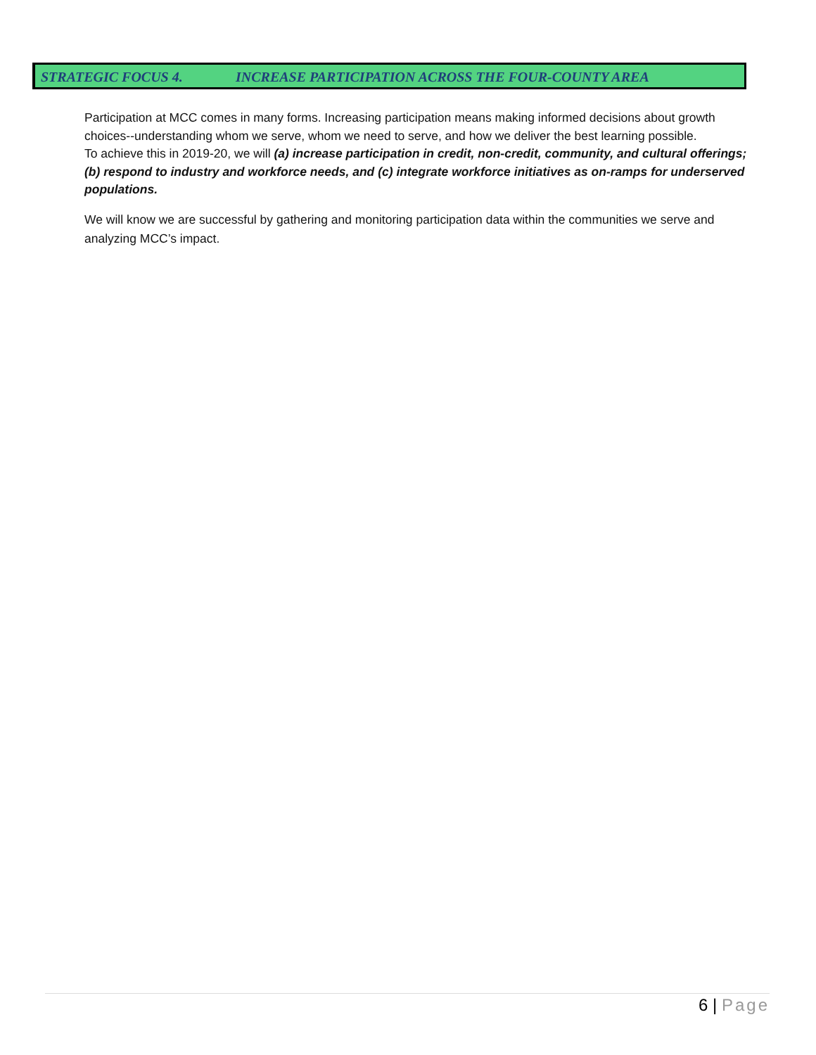STRATEGIC FOCUS 4. INCREASE PARTICIPATION ACROSS THE FOUR-COUNTY AREA
Participation at MCC comes in many forms. Increasing participation means making informed decisions about growth choices--understanding whom we serve, whom we need to serve, and how we deliver the best learning possible.
To achieve this in 2019-20, we will (a) increase participation in credit, non-credit, community, and cultural offerings; (b) respond to industry and workforce needs, and (c) integrate workforce initiatives as on-ramps for underserved populations.
We will know we are successful by gathering and monitoring participation data within the communities we serve and analyzing MCC’s impact.
6 | Page